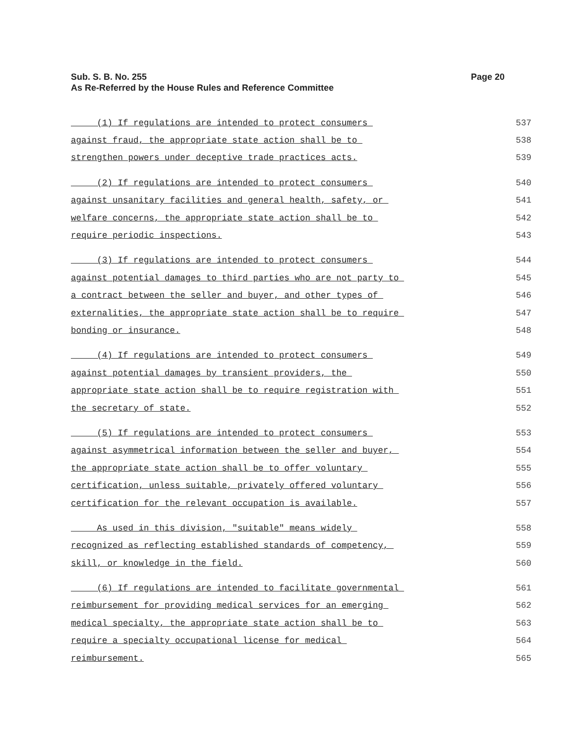Page 20 Sub. S. B. No. 255
As Re-Referred by the House Rules and Reference Committee
(1) If regulations are intended to protect consumers 537
against fraud, the appropriate state action shall be to 538
strengthen powers under deceptive trade practices acts. 539
(2) If regulations are intended to protect consumers 540
against unsanitary facilities and general health, safety, or 541
welfare concerns, the appropriate state action shall be to 542
require periodic inspections. 543
(3) If regulations are intended to protect consumers 544
against potential damages to third parties who are not party to 545
a contract between the seller and buyer, and other types of 546
externalities, the appropriate state action shall be to require 547
bonding or insurance. 548
(4) If regulations are intended to protect consumers 549
against potential damages by transient providers, the 550
appropriate state action shall be to require registration with 551
the secretary of state. 552
(5) If regulations are intended to protect consumers 553
against asymmetrical information between the seller and buyer, 554
the appropriate state action shall be to offer voluntary 555
certification, unless suitable, privately offered voluntary 556
certification for the relevant occupation is available. 557
As used in this division, "suitable" means widely 558
recognized as reflecting established standards of competency, 559
skill, or knowledge in the field. 560
(6) If regulations are intended to facilitate governmental 561
reimbursement for providing medical services for an emerging 562
medical specialty, the appropriate state action shall be to 563
require a specialty occupational license for medical 564
reimbursement. 565